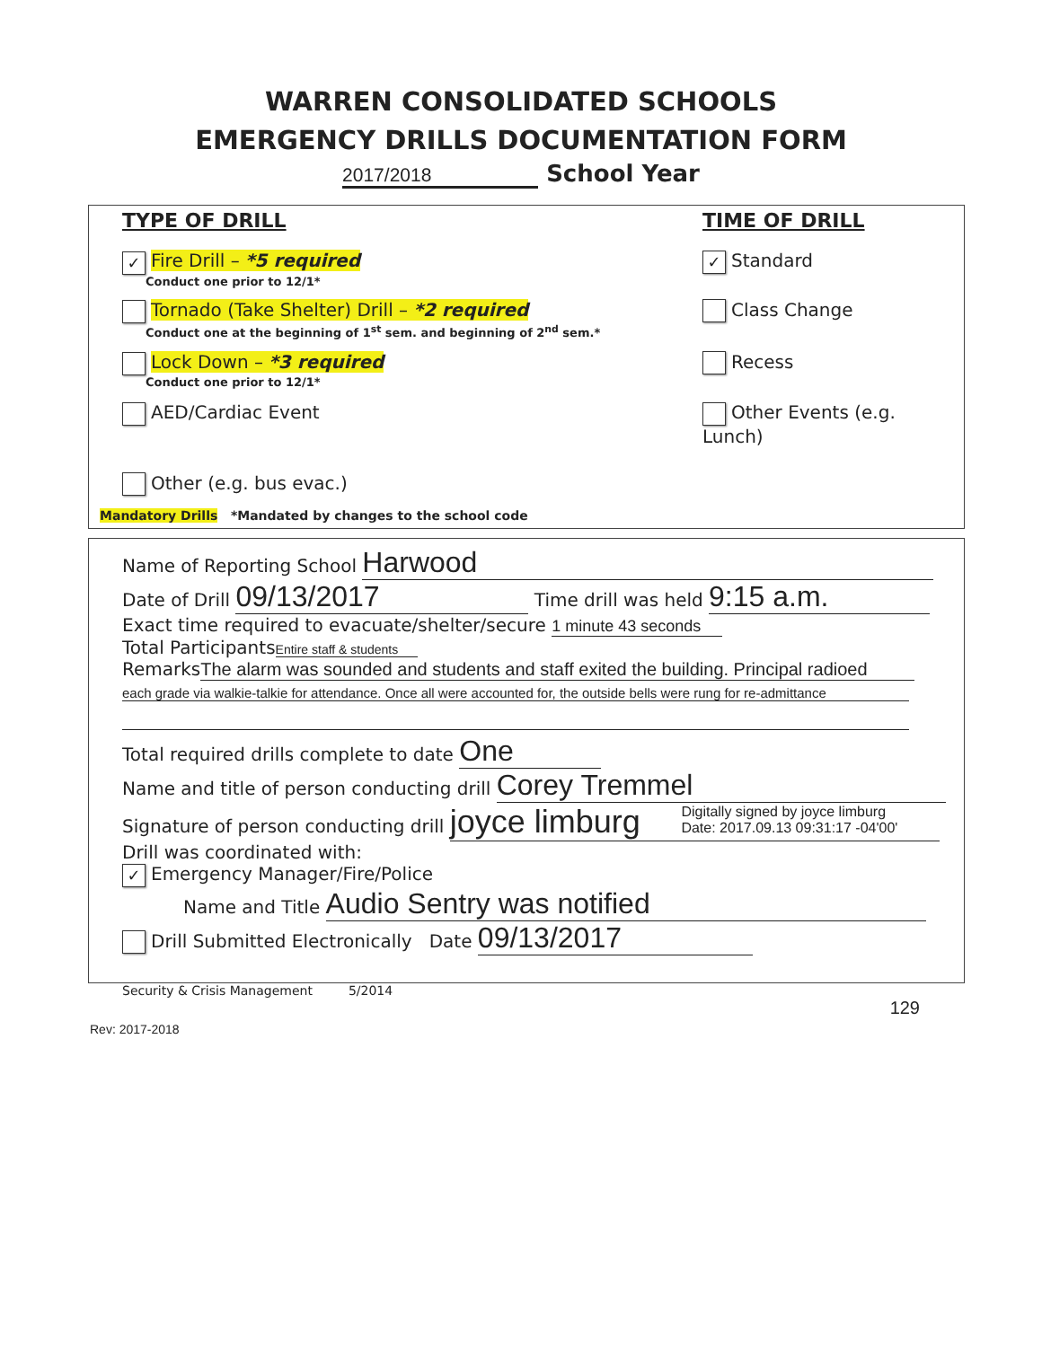WARREN CONSOLIDATED SCHOOLS
EMERGENCY DRILLS DOCUMENTATION FORM
2017/2018 School Year
TYPE OF DRILL TIME OF DRILL
✓ Fire Drill – *5 required
Conduct one prior to 12/1*
✓ Standard
Tornado (Take Shelter) Drill – *2 required
Conduct one at the beginning of 1<sup>st</sup> sem. and beginning of 2<sup>nd</sup> sem.*
Class Change
Lock Down – *3 required
Conduct one prior to 12/1*
Recess
AED/Cardiac Event Other Events (e.g. Lunch)
Other (e.g. bus evac.)
Mandatory Drills *Mandated by changes to the school code
Name of Reporting School Harwood
Date of Drill 09/13/2017 Time drill was held 9:15 a.m.
Exact time required to evacuate/shelter/secure 1 minute 43 seconds
Total Participants Entire staff & students
Remarks The alarm was sounded and students and staff exited the building. Principal radioed
each grade via walkie-talkie for attendance. Once all were accounted for, the outside bells were rung for re-admittance
Total required drills complete to date One
Name and title of person conducting drill Corey Tremmel
Signature of person conducting drill joyce limburg Digitally signed by joyce limburg
Date: 2017.09.13 09:31:17 -04'00'
Drill was coordinated with:
✓ Emergency Manager/Fire/Police
Name and Title Audio Sentry was notified
Drill Submitted Electronically Date 09/13/2017
Security & Crisis Management 5/2014
129
Rev: 2017-2018